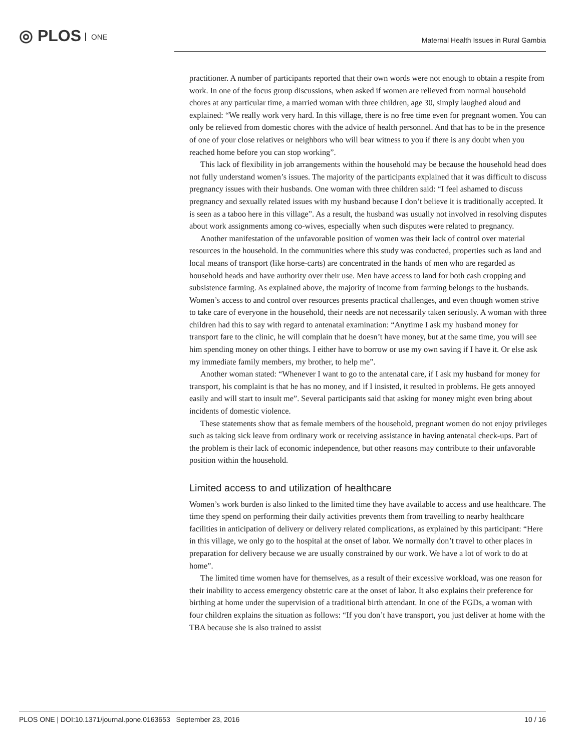◎ PLOS ONE
Maternal Health Issues in Rural Gambia
practitioner. A number of participants reported that their own words were not enough to obtain a respite from work. In one of the focus group discussions, when asked if women are relieved from normal household chores at any particular time, a married woman with three children, age 30, simply laughed aloud and explained: “We really work very hard. In this village, there is no free time even for pregnant women. You can only be relieved from domestic chores with the advice of health personnel. And that has to be in the presence of one of your close relatives or neighbors who will bear witness to you if there is any doubt when you reached home before you can stop working”.
This lack of flexibility in job arrangements within the household may be because the household head does not fully understand women’s issues. The majority of the participants explained that it was difficult to discuss pregnancy issues with their husbands. One woman with three children said: “I feel ashamed to discuss pregnancy and sexually related issues with my husband because I don’t believe it is traditionally accepted. It is seen as a taboo here in this village”. As a result, the husband was usually not involved in resolving disputes about work assignments among co-wives, especially when such disputes were related to pregnancy.
Another manifestation of the unfavorable position of women was their lack of control over material resources in the household. In the communities where this study was conducted, properties such as land and local means of transport (like horse-carts) are concentrated in the hands of men who are regarded as household heads and have authority over their use. Men have access to land for both cash cropping and subsistence farming. As explained above, the majority of income from farming belongs to the husbands. Women’s access to and control over resources presents practical challenges, and even though women strive to take care of everyone in the household, their needs are not necessarily taken seriously. A woman with three children had this to say with regard to antenatal examination: “Anytime I ask my husband money for transport fare to the clinic, he will complain that he doesn’t have money, but at the same time, you will see him spending money on other things. I either have to borrow or use my own saving if I have it. Or else ask my immediate family members, my brother, to help me”.
Another woman stated: “Whenever I want to go to the antenatal care, if I ask my husband for money for transport, his complaint is that he has no money, and if I insisted, it resulted in problems. He gets annoyed easily and will start to insult me”. Several participants said that asking for money might even bring about incidents of domestic violence.
These statements show that as female members of the household, pregnant women do not enjoy privileges such as taking sick leave from ordinary work or receiving assistance in having antenatal check-ups. Part of the problem is their lack of economic independence, but other reasons may contribute to their unfavorable position within the household.
Limited access to and utilization of healthcare
Women’s work burden is also linked to the limited time they have available to access and use healthcare. The time they spend on performing their daily activities prevents them from travelling to nearby healthcare facilities in anticipation of delivery or delivery related complications, as explained by this participant: “Here in this village, we only go to the hospital at the onset of labor. We normally don’t travel to other places in preparation for delivery because we are usually constrained by our work. We have a lot of work to do at home”.
The limited time women have for themselves, as a result of their excessive workload, was one reason for their inability to access emergency obstetric care at the onset of labor. It also explains their preference for birthing at home under the supervision of a traditional birth attendant. In one of the FGDs, a woman with four children explains the situation as follows: “If you don’t have transport, you just deliver at home with the TBA because she is also trained to assist
PLOS ONE | DOI:10.1371/journal.pone.0163653 September 23, 2016 10 / 16